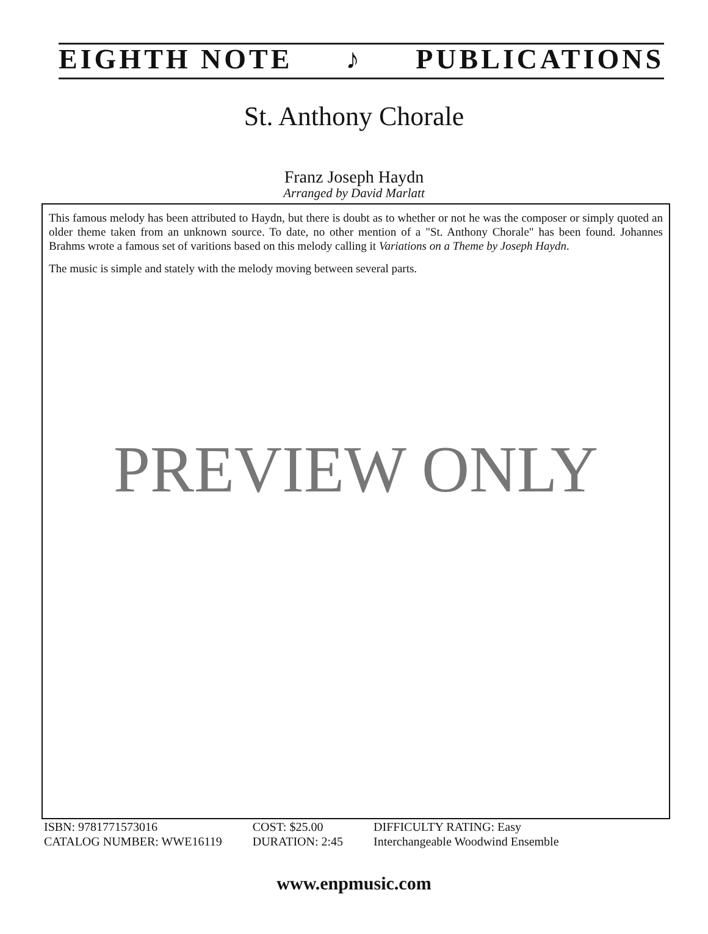EIGHTH NOTE ♪ PUBLICATIONS
St. Anthony Chorale
Franz Joseph Haydn
Arranged by David Marlatt
This famous melody has been attributed to Haydn, but there is doubt as to whether or not he was the composer or simply quoted an older theme taken from an unknown source. To date, no other mention of a "St. Anthony Chorale" has been found. Johannes Brahms wrote a famous set of varitions based on this melody calling it Variations on a Theme by Joseph Haydn.
The music is simple and stately with the melody moving between several parts.
PREVIEW ONLY
ISBN: 9781771573016
CATALOG NUMBER: WWE16119
COST: $25.00
DURATION: 2:45
DIFFICULTY RATING: Easy
Interchangeable Woodwind Ensemble
www.enpmusic.com